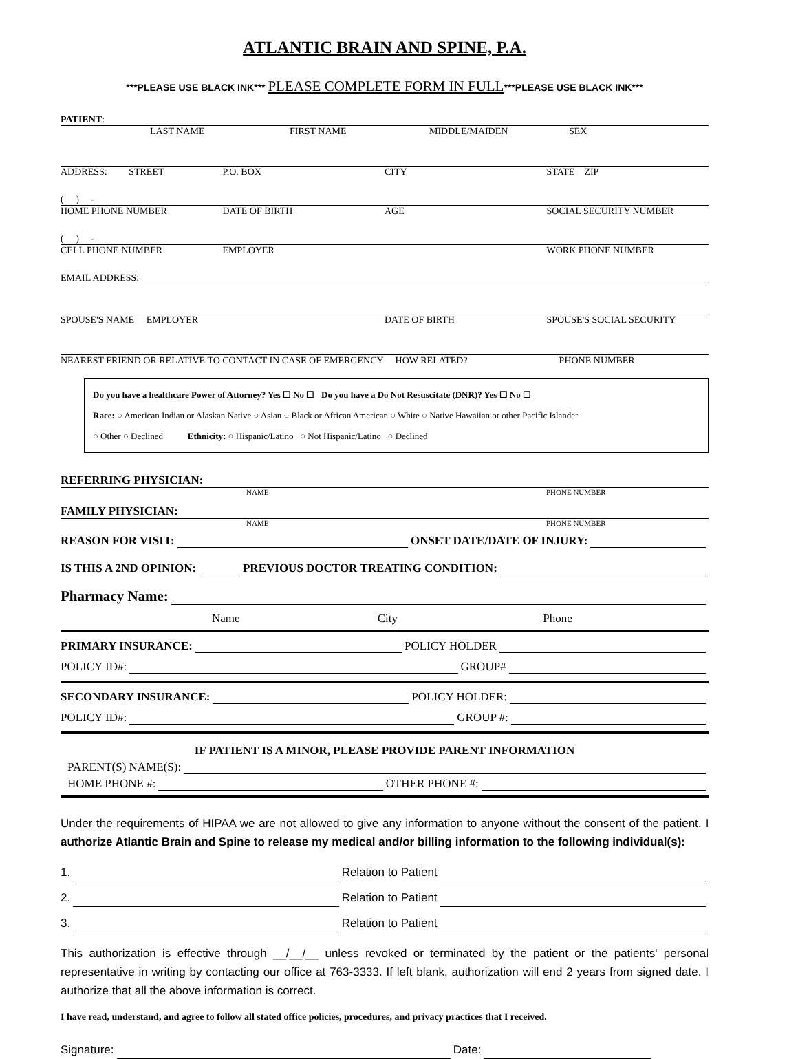ATLANTIC BRAIN AND SPINE, P.A.
***PLEASE USE BLACK INK*** PLEASE COMPLETE FORM IN FULL***PLEASE USE BLACK INK***
PATIENT:
LAST NAME FIRST NAME MIDDLE/MAIDEN SEX
ADDRESS: STREET P.O. BOX CITY STATE ZIP
( ) -
HOME PHONE NUMBER DATE OF BIRTH AGE SOCIAL SECURITY NUMBER
( ) -
CELL PHONE NUMBER EMPLOYER WORK PHONE NUMBER
EMAIL ADDRESS:
SPOUSE'S NAME EMPLOYER DATE OF BIRTH SPOUSE'S SOCIAL SECURITY
NEAREST FRIEND OR RELATIVE TO CONTACT IN CASE OF EMERGENCY HOW RELATED? PHONE NUMBER
Do you have a healthcare Power of Attorney? Yes ☐ No ☐ Do you have a Do Not Resuscitate (DNR)? Yes ☐ No ☐
Race: ○ American Indian or Alaskan Native ○ Asian ○ Black or African American ○ White ○ Native Hawaiian or other Pacific Islander
○ Other ○ Declined Ethnicity: ○ Hispanic/Latino ○ Not Hispanic/Latino ○ Declined
REFERRING PHYSICIAN:
NAME PHONE NUMBER
FAMILY PHYSICIAN:
NAME PHONE NUMBER
REASON FOR VISIT: ONSET DATE/DATE OF INJURY:
IS THIS A 2ND OPINION: PREVIOUS DOCTOR TREATING CONDITION:
Pharmacy Name:
Name City Phone
PRIMARY INSURANCE: POLICY HOLDER
POLICY ID#: GROUP#
SECONDARY INSURANCE: POLICY HOLDER:
POLICY ID#: GROUP #:
IF PATIENT IS A MINOR, PLEASE PROVIDE PARENT INFORMATION
PARENT(S) NAME(S):
HOME PHONE #: OTHER PHONE #:
Under the requirements of HIPAA we are not allowed to give any information to anyone without the consent of the patient. I authorize Atlantic Brain and Spine to release my medical and/or billing information to the following individual(s):
1. Relation to Patient
2. Relation to Patient
3. Relation to Patient
This authorization is effective through __/__/__ unless revoked or terminated by the patient or the patients' personal representative in writing by contacting our office at 763-3333. If left blank, authorization will end 2 years from signed date. I authorize that all the above information is correct.
I have read, understand, and agree to follow all stated office policies, procedures, and privacy practices that I received.
Signature: Date: